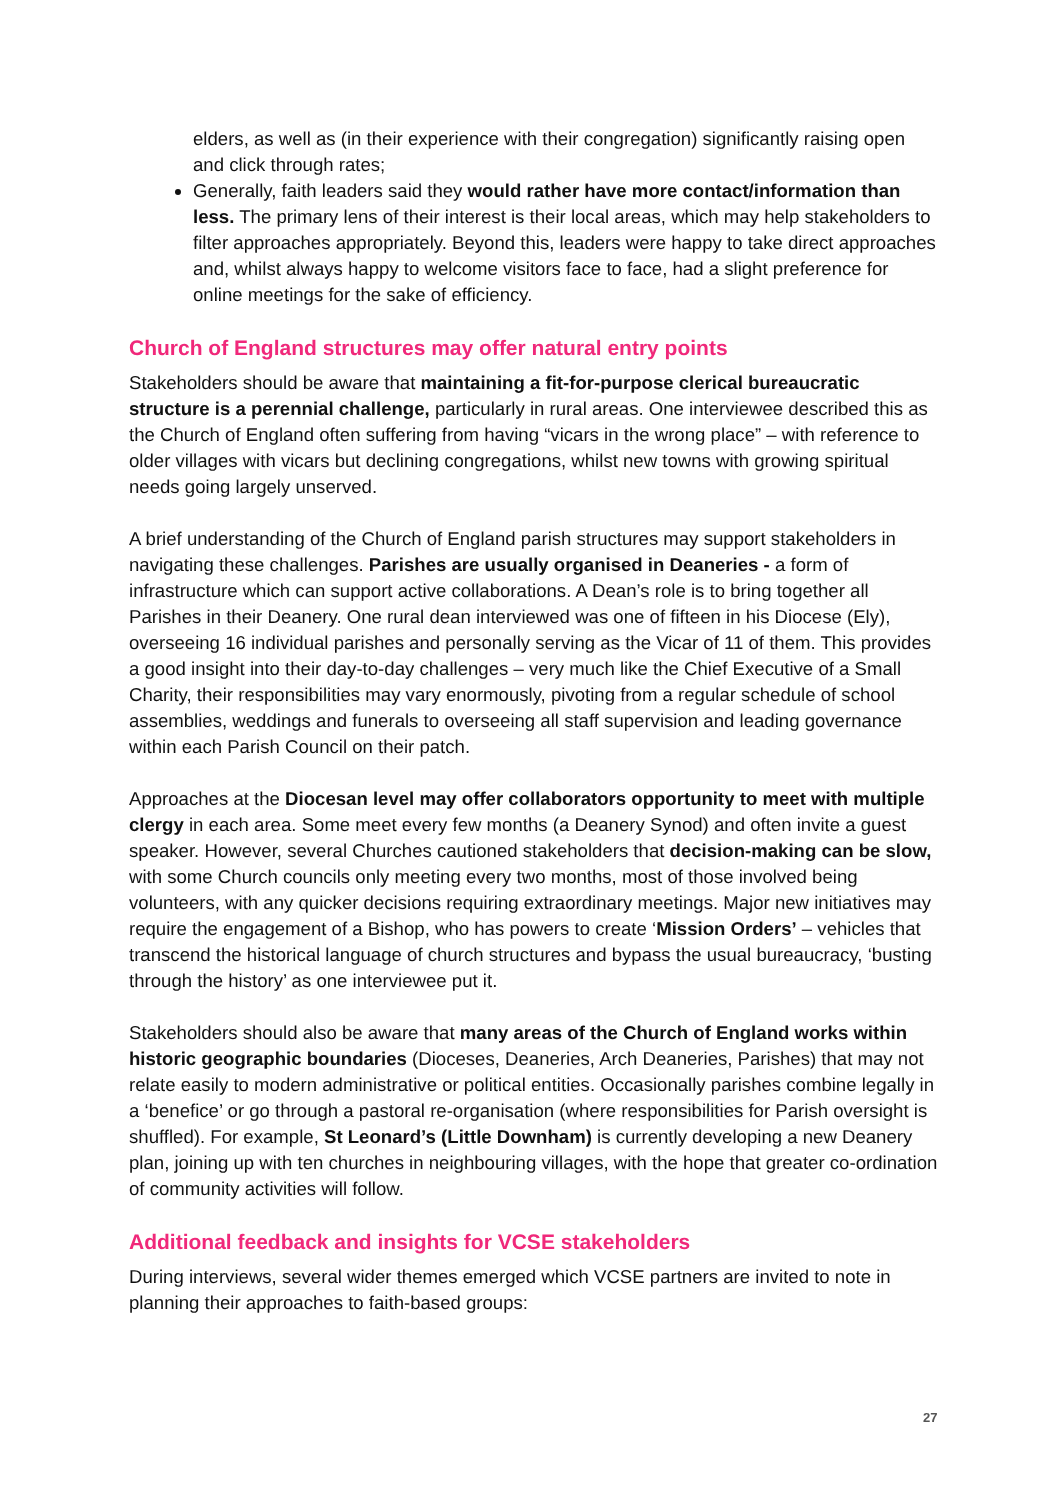elders, as well as (in their experience with their congregation) significantly raising open and click through rates;
Generally, faith leaders said they would rather have more contact/information than less. The primary lens of their interest is their local areas, which may help stakeholders to filter approaches appropriately. Beyond this, leaders were happy to take direct approaches and, whilst always happy to welcome visitors face to face, had a slight preference for online meetings for the sake of efficiency.
Church of England structures may offer natural entry points
Stakeholders should be aware that maintaining a fit-for-purpose clerical bureaucratic structure is a perennial challenge, particularly in rural areas. One interviewee described this as the Church of England often suffering from having “vicars in the wrong place” – with reference to older villages with vicars but declining congregations, whilst new towns with growing spiritual needs going largely unserved.
A brief understanding of the Church of England parish structures may support stakeholders in navigating these challenges. Parishes are usually organised in Deaneries - a form of infrastructure which can support active collaborations. A Dean’s role is to bring together all Parishes in their Deanery. One rural dean interviewed was one of fifteen in his Diocese (Ely), overseeing 16 individual parishes and personally serving as the Vicar of 11 of them. This provides a good insight into their day-to-day challenges – very much like the Chief Executive of a Small Charity, their responsibilities may vary enormously, pivoting from a regular schedule of school assemblies, weddings and funerals to overseeing all staff supervision and leading governance within each Parish Council on their patch.
Approaches at the Diocesan level may offer collaborators opportunity to meet with multiple clergy in each area. Some meet every few months (a Deanery Synod) and often invite a guest speaker. However, several Churches cautioned stakeholders that decision-making can be slow, with some Church councils only meeting every two months, most of those involved being volunteers, with any quicker decisions requiring extraordinary meetings. Major new initiatives may require the engagement of a Bishop, who has powers to create ‘Mission Orders’ – vehicles that transcend the historical language of church structures and bypass the usual bureaucracy, ‘busting through the history’ as one interviewee put it.
Stakeholders should also be aware that many areas of the Church of England works within historic geographic boundaries (Dioceses, Deaneries, Arch Deaneries, Parishes) that may not relate easily to modern administrative or political entities. Occasionally parishes combine legally in a ‘benefice’ or go through a pastoral re-organisation (where responsibilities for Parish oversight is shuffled). For example, St Leonard’s (Little Downham) is currently developing a new Deanery plan, joining up with ten churches in neighbouring villages, with the hope that greater co-ordination of community activities will follow.
Additional feedback and insights for VCSE stakeholders
During interviews, several wider themes emerged which VCSE partners are invited to note in planning their approaches to faith-based groups:
27